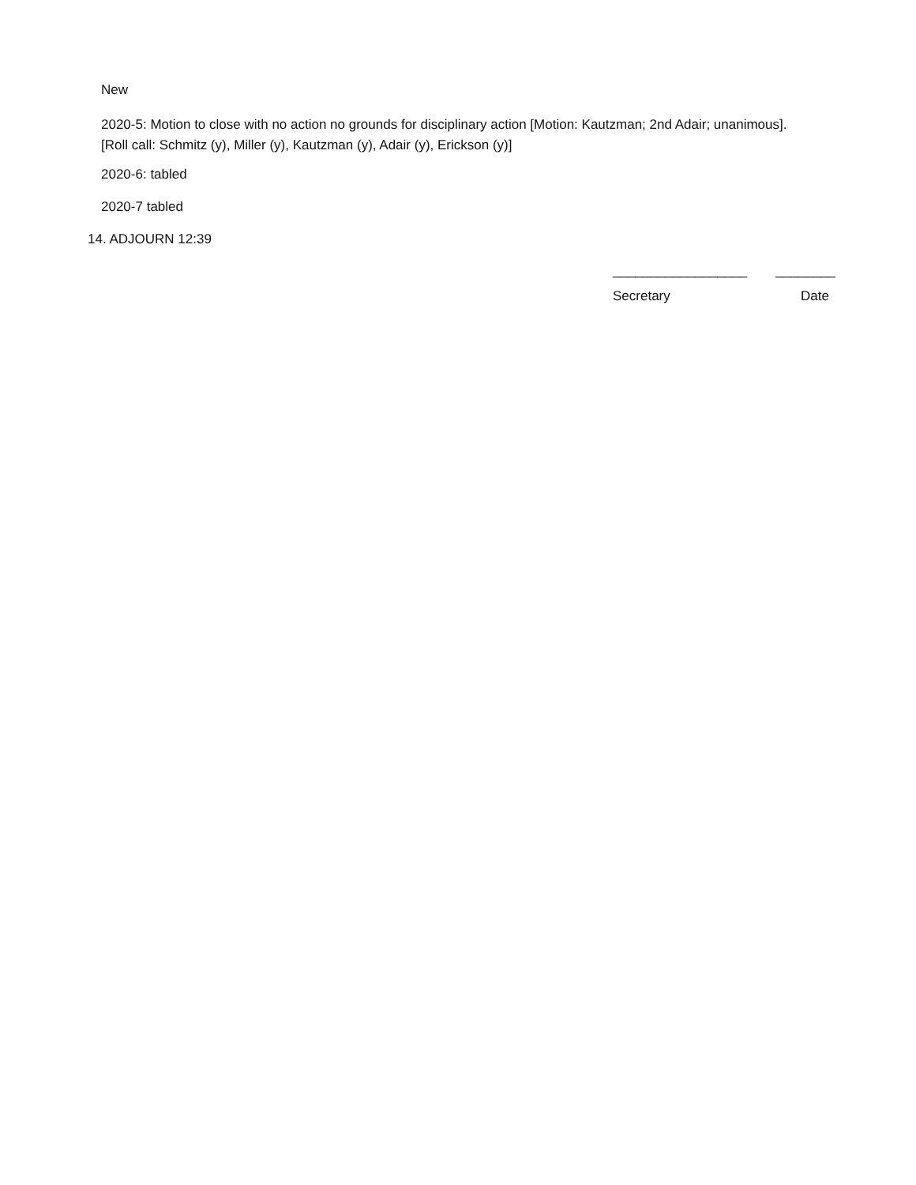New
2020-5: Motion to close with no action no grounds for disciplinary action [Motion: Kautzman; 2nd Adair; unanimous]. [Roll call: Schmitz (y), Miller (y), Kautzman (y), Adair (y), Erickson (y)]
2020-6: tabled
2020-7 tabled
14. ADJOURN 12:39
__________________ ________
Secretary Date